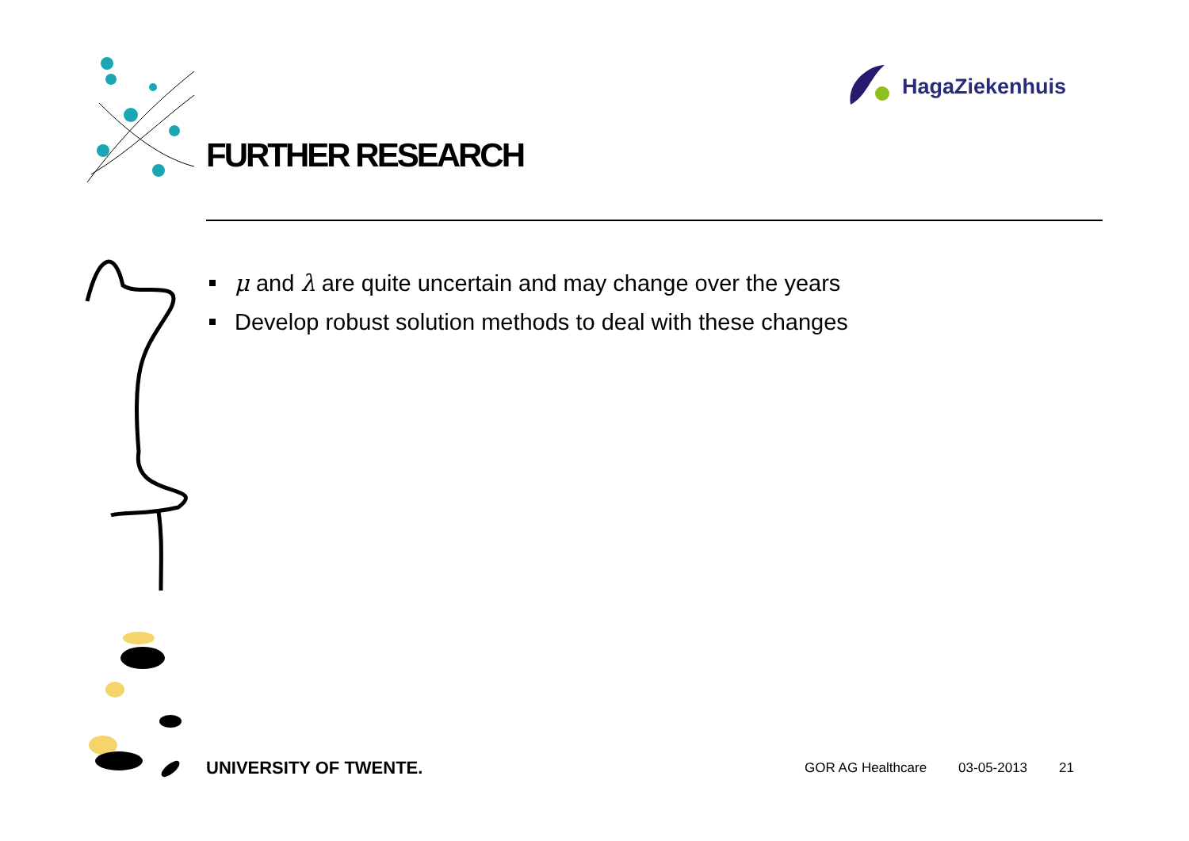HagaZiekenhuis
FURTHER RESEARCH
μ and λ are quite uncertain and may change over the years
Develop robust solution methods to deal with these changes
UNIVERSITY OF TWENTE.
GOR AG Healthcare 03-05-2013 21